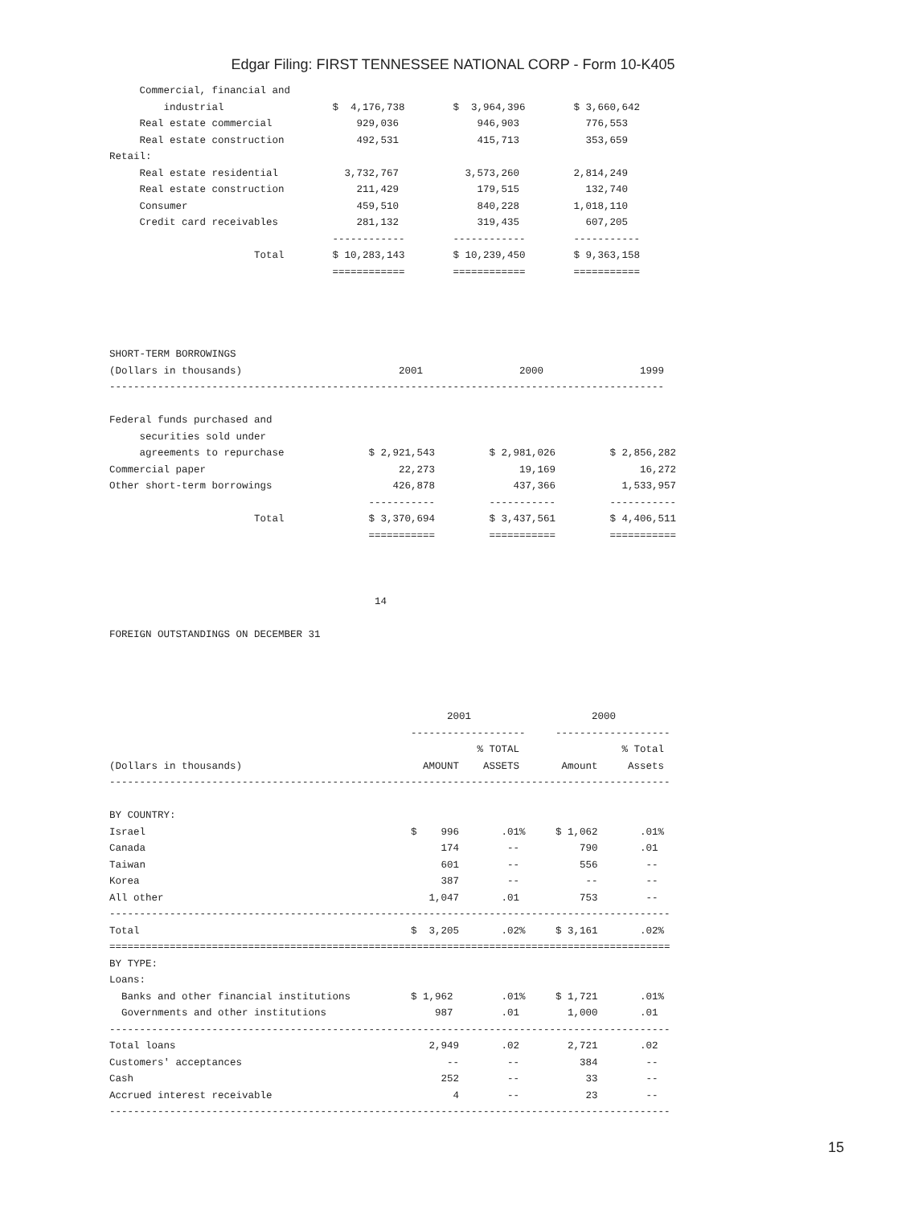Edgar Filing: FIRST TENNESSEE NATIONAL CORP - Form 10-K405
     Commercial, financial and
         industrial                  $  4,176,738        $  3,964,396        $ 3,660,642
     Real estate commercial              929,036             946,903           776,553
     Real estate construction            492,531             415,713           353,659
Retail:
     Real estate residential           3,732,767           3,573,260         2,814,249
     Real estate construction            211,429             179,515           132,740
     Consumer                            459,510             840,228         1,018,110
     Credit card receivables             281,132             319,435           607,205
                                     ------------        ------------        -----------
                        Total        $ 10,283,143        $ 10,239,450        $ 9,363,158
                                     ============        ============        ===========




SHORT-TERM BORROWINGS
(Dollars in thousands)                          2001                2000                1999
--------------------------------------------------------------------------------------------

Federal funds purchased and
     securities sold under
     agreements to repurchase              $ 2,921,543         $ 2,981,026         $ 2,856,282
Commercial paper                                22,273              19,169              16,272
Other short-term borrowings                    426,878             437,366           1,533,957
                                           -----------         -----------         -----------
                        Total              $ 3,370,694         $ 3,437,561         $ 4,406,511
                                           ===========         ===========         ===========



                                            14

FOREIGN OUTSTANDINGS ON DECEMBER 31




                                                        2001                    2000
                                                  -------------------     -------------------
                                                             % TOTAL                 % Total
(Dollars in thousands)                              AMOUNT    ASSETS       Amount     Assets
---------------------------------------------------------------------------------------------

BY COUNTRY:
Israel                                            $    996       .01%     $ 1,062       .01%
Canada                                                 174        --          790       .01
Taiwan                                                 601        --          556        --
Korea                                                  387        --           --        --
All other                                            1,047       .01          753        --
---------------------------------------------------------------------------------------------
Total                                             $  3,205       .02%     $ 3,161       .02%
=============================================================================================
BY TYPE:
Loans:
  Banks and other financial institutions          $ 1,962        .01%     $ 1,721       .01%
  Governments and other institutions                  987        .01        1,000       .01
---------------------------------------------------------------------------------------------
Total loans                                          2,949       .02        2,721       .02
Customers' acceptances                                  --        --          384        --
Cash                                                   252        --           33        --
Accrued interest receivable                              4        --           23        --
---------------------------------------------------------------------------------------------
15